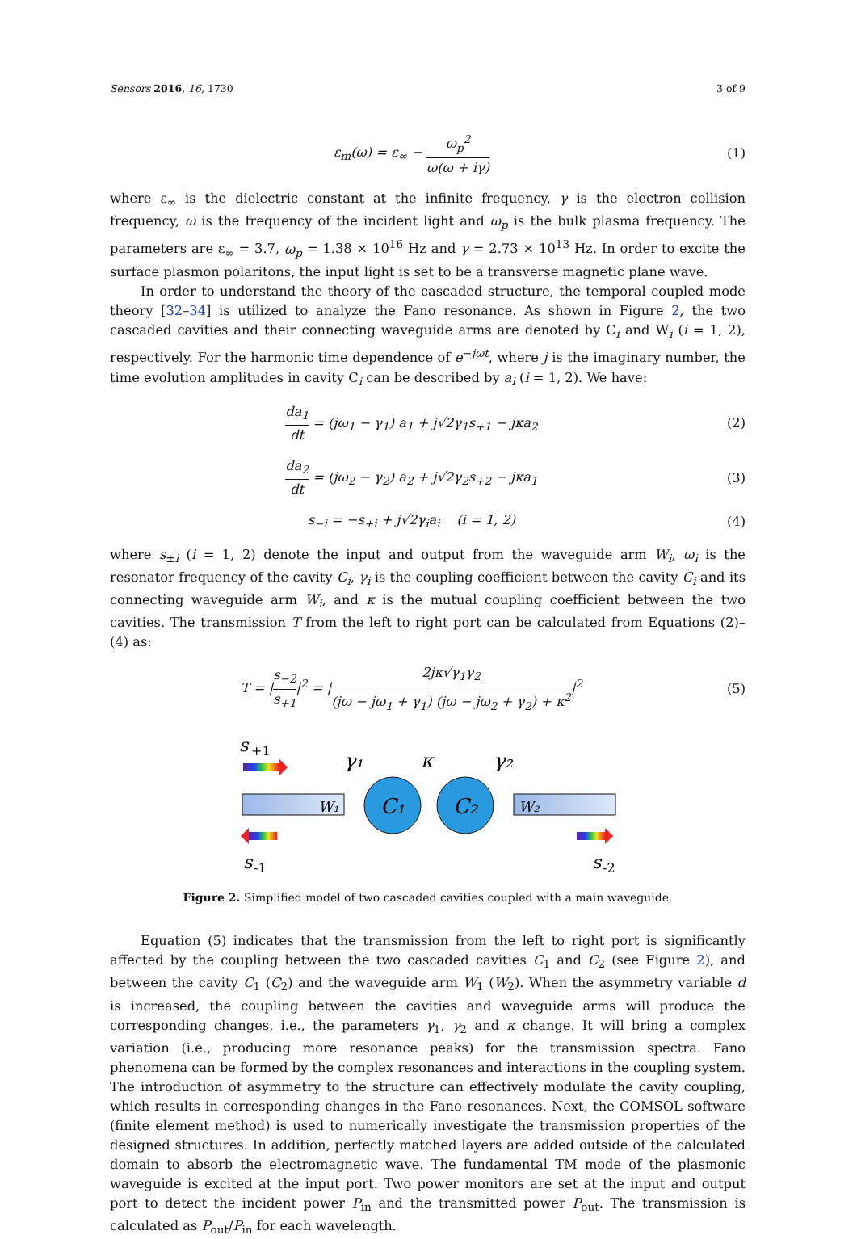Sensors 2016, 16, 1730 3 of 9
ε<sub>m</sub>(ω) = ε<sub>∞</sub> − ω<sub>p</sub><sup>2</sup> ω(ω + iγ) (1)
where ε<sub>∞</sub> is the dielectric constant at the infinite frequency, γ is the electron collision frequency, ω is the frequency of the incident light and ω<sub>p</sub> is the bulk plasma frequency. The parameters are ε<sub>∞</sub> = 3.7, ω<sub>p</sub> = 1.38 × 10<sup>16</sup> Hz and γ = 2.73 × 10<sup>13</sup> Hz. In order to excite the surface plasmon polaritons, the input light is set to be a transverse magnetic plane wave.
In order to understand the theory of the cascaded structure, the temporal coupled mode theory [32–34] is utilized to analyze the Fano resonance. As shown in Figure 2, the two cascaded cavities and their connecting waveguide arms are denoted by C<sub>i</sub> and W<sub>i</sub> (i = 1, 2), respectively. For the harmonic time dependence of e<sup>−jωt</sup>, where j is the imaginary number, the time evolution amplitudes in cavity C<sub>i</sub> can be described by a<sub>i</sub> (i = 1, 2). We have:
da<sub>1</sub> dt = (jω<sub>1</sub> − γ<sub>1</sub>) a<sub>1</sub> + j√2γ<sub>1</sub>s<sub>+1</sub> − jκa<sub>2</sub>
(2)
da<sub>2</sub> dt = (jω<sub>2</sub> − γ<sub>2</sub>) a<sub>2</sub> + j√2γ<sub>2</sub>s<sub>+2</sub> − jκa<sub>1</sub>
(3)
s<sub>−i</sub> = −s<sub>+i</sub> + j√2γ<sub>i</sub>a<sub>i</sub> (i = 1, 2)
(4)
where s<sub>±i</sub> (i = 1, 2) denote the input and output from the waveguide arm W<sub>i</sub>, ω<sub>i</sub> is the resonator frequency of the cavity C<sub>i</sub>, γ<sub>i</sub> is the coupling coefficient between the cavity C<sub>i</sub> and its connecting waveguide arm W<sub>i</sub>, and κ is the mutual coupling coefficient between the two cavities. The transmission T from the left to right port can be calculated from Equations (2)–(4) as:
T = |s<sub>−2</sub> s<sub>+1</sub>|<sup>2</sup> = |2jκ√γ<sub>1</sub>γ<sub>2</sub> (jω − jω<sub>1</sub> + γ<sub>1</sub>) (jω − jω<sub>2</sub> + γ<sub>2</sub>) + κ<sup>2</sup>|<sup>2</sup>
(5)
s
+1
W₁
W₂
C₁
C₂
γ₁
κ
γ₂
s
-1
s
-2
Figure 2. Simplified model of two cascaded cavities coupled with a main waveguide.
Equation (5) indicates that the transmission from the left to right port is significantly affected by the coupling between the two cascaded cavities C<sub>1</sub> and C<sub>2</sub> (see Figure 2), and between the cavity C<sub>1</sub> (C<sub>2</sub>) and the waveguide arm W<sub>1</sub> (W<sub>2</sub>). When the asymmetry variable d is increased, the coupling between the cavities and waveguide arms will produce the corresponding changes, i.e., the parameters γ<sub>1</sub>, γ<sub>2</sub> and κ change. It will bring a complex variation (i.e., producing more resonance peaks) for the transmission spectra. Fano phenomena can be formed by the complex resonances and interactions in the coupling system. The introduction of asymmetry to the structure can effectively modulate the cavity coupling, which results in corresponding changes in the Fano resonances. Next, the COMSOL software (finite element method) is used to numerically investigate the transmission properties of the designed structures. In addition, perfectly matched layers are added outside of the calculated domain to absorb the electromagnetic wave. The fundamental TM mode of the plasmonic waveguide is excited at the input port. Two power monitors are set at the input and output port to detect the incident power P<sub>in</sub> and the transmitted power P<sub>out</sub>. The transmission is calculated as P<sub>out</sub>/P<sub>in</sub> for each wavelength.